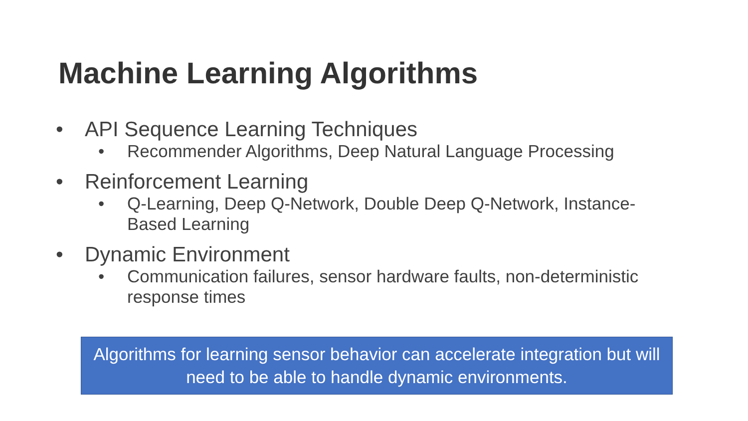Machine Learning Algorithms
• API Sequence Learning Techniques
• Recommender Algorithms, Deep Natural Language Processing
• Reinforcement Learning
• Q-Learning, Deep Q-Network, Double Deep Q-Network, Instance-Based Learning
• Dynamic Environment
• Communication failures, sensor hardware faults, non-deterministic response times
Algorithms for learning sensor behavior can accelerate integration but will need to be able to handle dynamic environments.